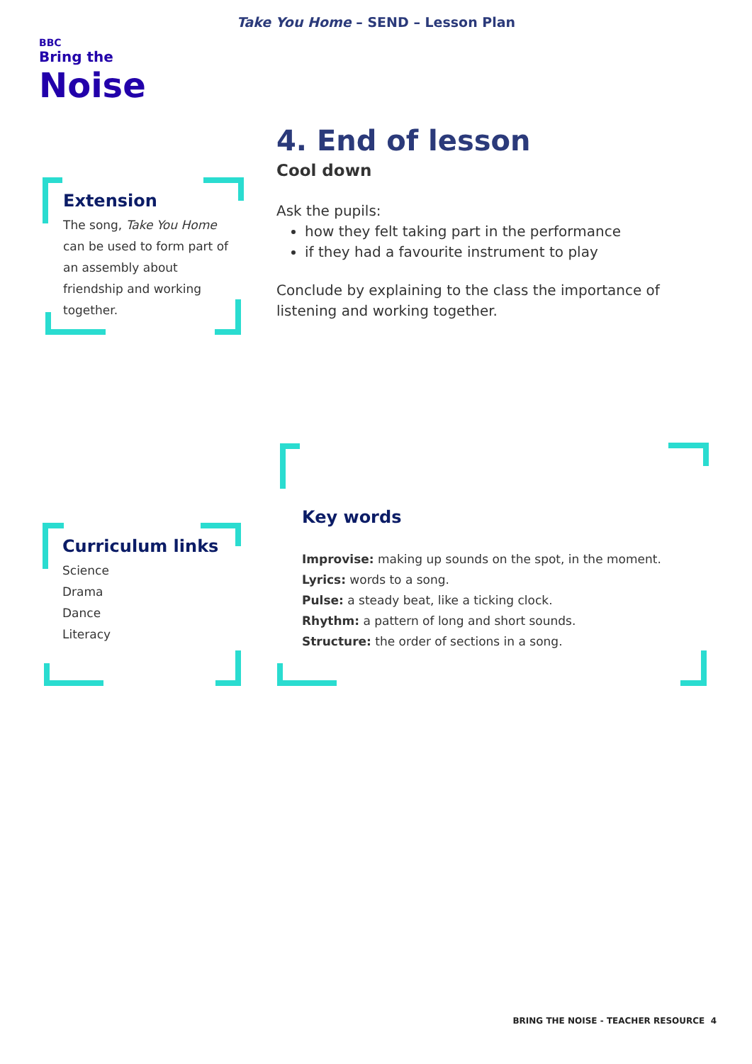Take You Home – SEND – Lesson Plan
BBC
Bring the
Noise
4. End of lesson
Cool down
Ask the pupils:
how they felt taking part in the performance
if they had a favourite instrument to play
Conclude by explaining to the class the importance of listening and working together.
Extension
The song, Take You Home can be used to form part of an assembly about friendship and working together.
Curriculum links
Science
Drama
Dance
Literacy
Key words
Improvise: making up sounds on the spot, in the moment.
Lyrics: words to a song.
Pulse: a steady beat, like a ticking clock.
Rhythm: a pattern of long and short sounds.
Structure: the order of sections in a song.
BRING THE NOISE - TEACHER RESOURCE 4